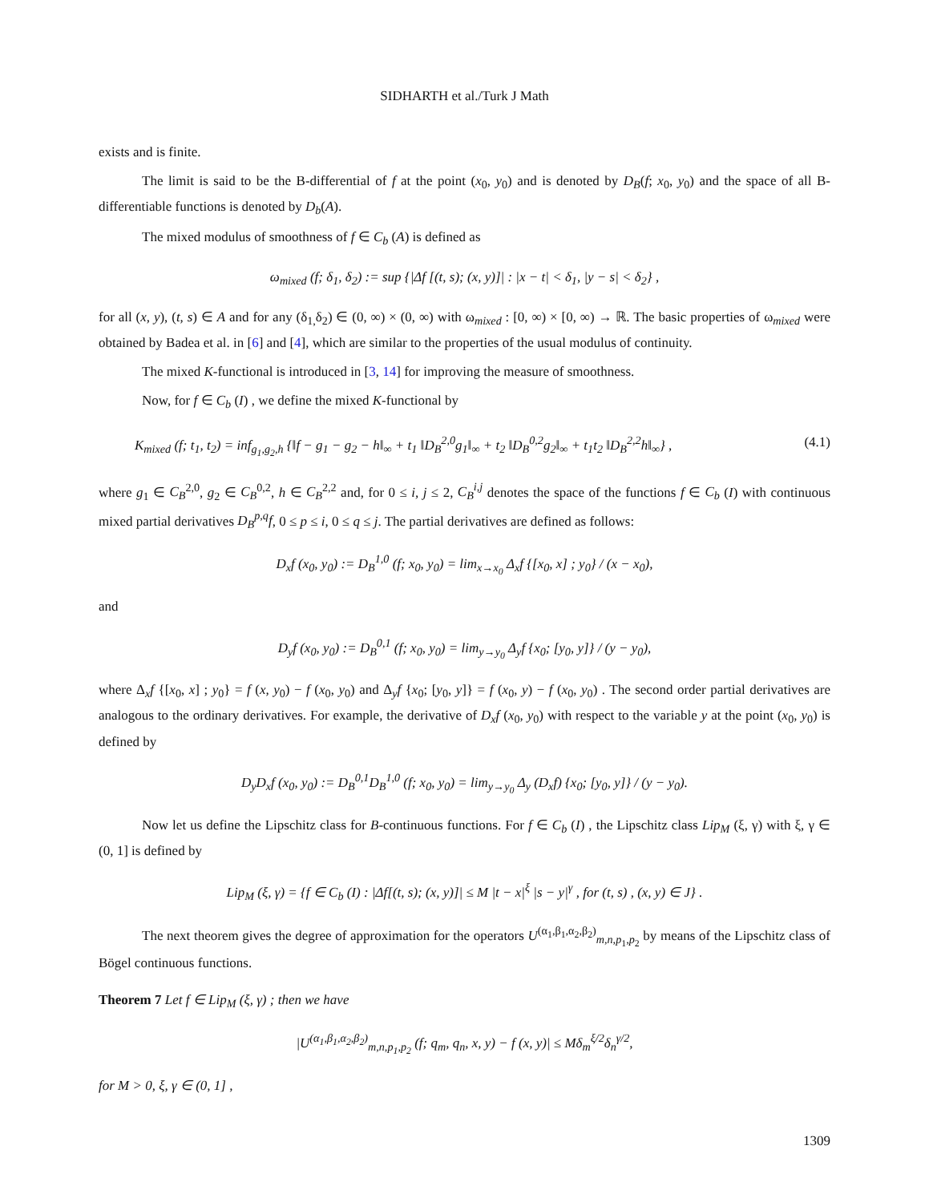SIDHARTH et al./Turk J Math
exists and is finite.
The limit is said to be the B-differential of f at the point (x<sub>0</sub>, y<sub>0</sub>) and is denoted by D<sub>B</sub>(f; x<sub>0</sub>, y<sub>0</sub>) and the space of all B-differentiable functions is denoted by D<sub>b</sub>(A).
The mixed modulus of smoothness of f ∈ C<sub>b</sub> (A) is defined as
ω<sub>mixed</sub> (f; δ<sub>1</sub>, δ<sub>2</sub>) := sup {|Δf [(t, s); (x, y)]| : |x − t| < δ<sub>1</sub>, |y − s| < δ<sub>2</sub>} ,
for all (x, y), (t, s) ∈ A and for any (δ<sub>1,</sub>δ<sub>2</sub>) ∈ (0, ∞) × (0, ∞) with ω<sub>mixed</sub> : [0, ∞) × [0, ∞) → ℝ. The basic properties of ω<sub>mixed</sub> were obtained by Badea et al. in [6] and [4], which are similar to the properties of the usual modulus of continuity.
The mixed K-functional is introduced in [3, 14] for improving the measure of smoothness.
Now, for f ∈ C<sub>b</sub> (I) , we define the mixed K-functional by
K<sub>mixed</sub> (f; t<sub>1</sub>, t<sub>2</sub>) = inf<sub>g<sub>1</sub>,g<sub>2</sub>,h</sub> {‖f − g<sub>1</sub> − g<sub>2</sub> − h‖<sub>∞</sub> + t<sub>1</sub> ‖D<sub>B</sub><sup>2,0</sup>g<sub>1</sub>‖<sub>∞</sub> + t<sub>2</sub> ‖D<sub>B</sub><sup>0,2</sup>g<sub>2</sub>‖<sub>∞</sub> + t<sub>1</sub>t<sub>2</sub> ‖D<sub>B</sub><sup>2,2</sup>h‖<sub>∞</sub>} , (4.1)
where g<sub>1</sub> ∈ C<sub>B</sub><sup>2,0</sup>, g<sub>2</sub> ∈ C<sub>B</sub><sup>0,2</sup>, h ∈ C<sub>B</sub><sup>2,2</sup> and, for 0 ≤ i, j ≤ 2, C<sub>B</sub><sup>i,j</sup> denotes the space of the functions f ∈ C<sub>b</sub> (I) with continuous mixed partial derivatives D<sub>B</sub><sup>p,q</sup>f, 0 ≤ p ≤ i, 0 ≤ q ≤ j. The partial derivatives are defined as follows:
D<sub>x</sub>f (x<sub>0</sub>, y<sub>0</sub>) := D<sub>B</sub><sup>1,0</sup> (f; x<sub>0</sub>, y<sub>0</sub>) = lim<sub>x→x<sub>0</sub></sub> Δ<sub>x</sub>f {[x<sub>0</sub>, x] ; y<sub>0</sub>} / (x − x<sub>0</sub>),
and
D<sub>y</sub>f (x<sub>0</sub>, y<sub>0</sub>) := D<sub>B</sub><sup>0,1</sup> (f; x<sub>0</sub>, y<sub>0</sub>) = lim<sub>y→y<sub>0</sub></sub> Δ<sub>y</sub>f {x<sub>0</sub>; [y<sub>0</sub>, y]} / (y − y<sub>0</sub>),
where Δ<sub>x</sub>f {[x<sub>0</sub>, x] ; y<sub>0</sub>} = f (x, y<sub>0</sub>) − f (x<sub>0</sub>, y<sub>0</sub>) and Δ<sub>y</sub>f {x<sub>0</sub>; [y<sub>0</sub>, y]} = f (x<sub>0</sub>, y) − f (x<sub>0</sub>, y<sub>0</sub>) . The second order partial derivatives are analogous to the ordinary derivatives. For example, the derivative of D<sub>x</sub>f (x<sub>0</sub>, y<sub>0</sub>) with respect to the variable y at the point (x<sub>0</sub>, y<sub>0</sub>) is defined by
D<sub>y</sub>D<sub>x</sub>f (x<sub>0</sub>, y<sub>0</sub>) := D<sub>B</sub><sup>0,1</sup>D<sub>B</sub><sup>1,0</sup> (f; x<sub>0</sub>, y<sub>0</sub>) = lim<sub>y→y<sub>0</sub></sub> Δ<sub>y</sub> (D<sub>x</sub>f) {x<sub>0</sub>; [y<sub>0</sub>, y]} / (y − y<sub>0</sub>).
Now let us define the Lipschitz class for B-continuous functions. For f ∈ C<sub>b</sub> (I) , the Lipschitz class Lip<sub>M</sub> (ξ, γ) with ξ, γ ∈ (0, 1] is defined by
Lip<sub>M</sub> (ξ, γ) = {f ∈ C<sub>b</sub> (I) : |Δf[(t, s); (x, y)]| ≤ M |t − x|<sup>ξ</sup> |s − y|<sup>γ</sup> , for (t, s) , (x, y) ∈ J} .
The next theorem gives the degree of approximation for the operators U<sup>(α<sub>1</sub>,β<sub>1</sub>,α<sub>2</sub>,β<sub>2</sub>)</sup><sub>m,n,p<sub>1</sub>,p<sub>2</sub></sub> by means of the Lipschitz class of Bögel continuous functions.
Theorem 7 Let f ∈ Lip<sub>M</sub> (ξ, γ) ; then we have
|U<sup>(α<sub>1</sub>,β<sub>1</sub>,α<sub>2</sub>,β<sub>2</sub>)</sup><sub>m,n,p<sub>1</sub>,p<sub>2</sub></sub> (f; q<sub>m</sub>, q<sub>n</sub>, x, y) − f (x, y)| ≤ Mδ<sub>m</sub><sup>ξ/2</sup>δ<sub>n</sub><sup>γ/2</sup>,
for M > 0, ξ, γ ∈ (0, 1] ,
1309